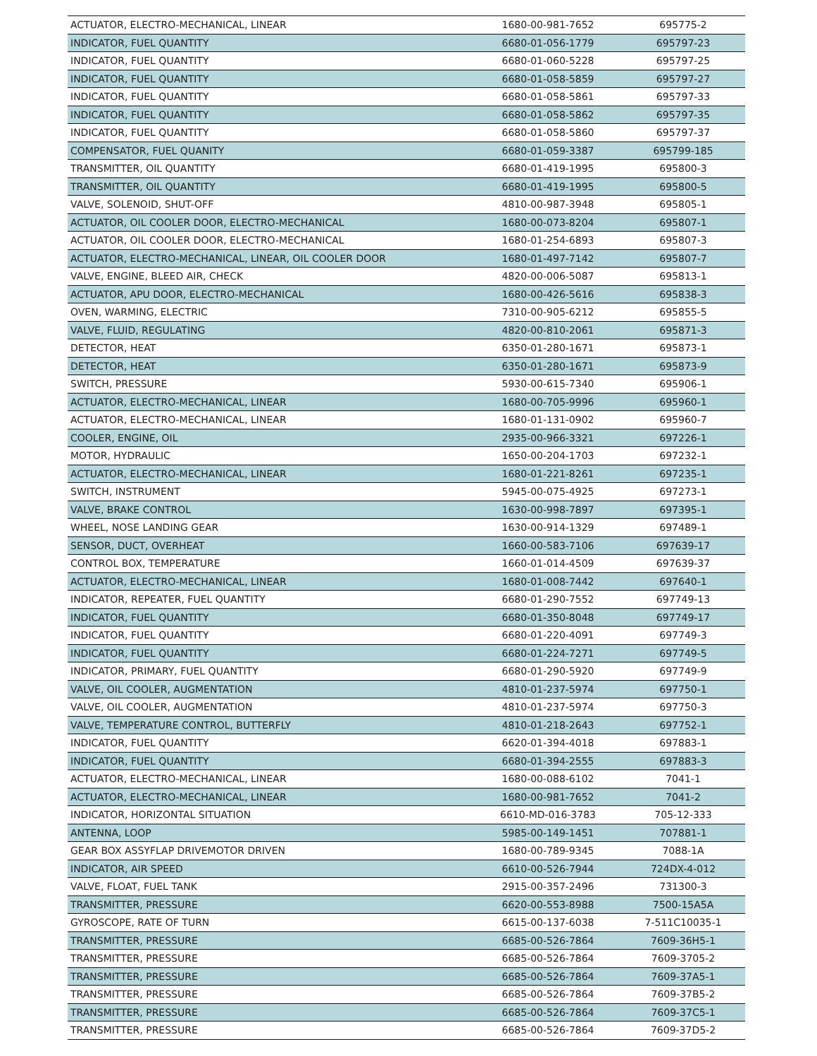| ACTUATOR, ELECTRO-MECHANICAL, LINEAR | 1680-00-981-7652 | 695775-2 |
| INDICATOR, FUEL QUANTITY | 6680-01-056-1779 | 695797-23 |
| INDICATOR, FUEL QUANTITY | 6680-01-060-5228 | 695797-25 |
| INDICATOR, FUEL QUANTITY | 6680-01-058-5859 | 695797-27 |
| INDICATOR, FUEL QUANTITY | 6680-01-058-5861 | 695797-33 |
| INDICATOR, FUEL QUANTITY | 6680-01-058-5862 | 695797-35 |
| INDICATOR, FUEL QUANTITY | 6680-01-058-5860 | 695797-37 |
| COMPENSATOR, FUEL QUANITY | 6680-01-059-3387 | 695799-185 |
| TRANSMITTER, OIL QUANTITY | 6680-01-419-1995 | 695800-3 |
| TRANSMITTER, OIL QUANTITY | 6680-01-419-1995 | 695800-5 |
| VALVE, SOLENOID, SHUT-OFF | 4810-00-987-3948 | 695805-1 |
| ACTUATOR, OIL COOLER DOOR, ELECTRO-MECHANICAL | 1680-00-073-8204 | 695807-1 |
| ACTUATOR, OIL COOLER DOOR, ELECTRO-MECHANICAL | 1680-01-254-6893 | 695807-3 |
| ACTUATOR, ELECTRO-MECHANICAL, LINEAR, OIL COOLER DOOR | 1680-01-497-7142 | 695807-7 |
| VALVE, ENGINE, BLEED AIR, CHECK | 4820-00-006-5087 | 695813-1 |
| ACTUATOR, APU DOOR, ELECTRO-MECHANICAL | 1680-00-426-5616 | 695838-3 |
| OVEN, WARMING, ELECTRIC | 7310-00-905-6212 | 695855-5 |
| VALVE, FLUID, REGULATING | 4820-00-810-2061 | 695871-3 |
| DETECTOR, HEAT | 6350-01-280-1671 | 695873-1 |
| DETECTOR, HEAT | 6350-01-280-1671 | 695873-9 |
| SWITCH, PRESSURE | 5930-00-615-7340 | 695906-1 |
| ACTUATOR, ELECTRO-MECHANICAL, LINEAR | 1680-00-705-9996 | 695960-1 |
| ACTUATOR, ELECTRO-MECHANICAL, LINEAR | 1680-01-131-0902 | 695960-7 |
| COOLER, ENGINE, OIL | 2935-00-966-3321 | 697226-1 |
| MOTOR, HYDRAULIC | 1650-00-204-1703 | 697232-1 |
| ACTUATOR, ELECTRO-MECHANICAL, LINEAR | 1680-01-221-8261 | 697235-1 |
| SWITCH, INSTRUMENT | 5945-00-075-4925 | 697273-1 |
| VALVE, BRAKE CONTROL | 1630-00-998-7897 | 697395-1 |
| WHEEL, NOSE LANDING GEAR | 1630-00-914-1329 | 697489-1 |
| SENSOR, DUCT, OVERHEAT | 1660-00-583-7106 | 697639-17 |
| CONTROL BOX, TEMPERATURE | 1660-01-014-4509 | 697639-37 |
| ACTUATOR, ELECTRO-MECHANICAL, LINEAR | 1680-01-008-7442 | 697640-1 |
| INDICATOR, REPEATER, FUEL QUANTITY | 6680-01-290-7552 | 697749-13 |
| INDICATOR, FUEL QUANTITY | 6680-01-350-8048 | 697749-17 |
| INDICATOR, FUEL QUANTITY | 6680-01-220-4091 | 697749-3 |
| INDICATOR, FUEL QUANTITY | 6680-01-224-7271 | 697749-5 |
| INDICATOR, PRIMARY, FUEL QUANTITY | 6680-01-290-5920 | 697749-9 |
| VALVE, OIL COOLER, AUGMENTATION | 4810-01-237-5974 | 697750-1 |
| VALVE, OIL COOLER, AUGMENTATION | 4810-01-237-5974 | 697750-3 |
| VALVE, TEMPERATURE CONTROL, BUTTERFLY | 4810-01-218-2643 | 697752-1 |
| INDICATOR, FUEL QUANTITY | 6620-01-394-4018 | 697883-1 |
| INDICATOR, FUEL QUANTITY | 6680-01-394-2555 | 697883-3 |
| ACTUATOR, ELECTRO-MECHANICAL, LINEAR | 1680-00-088-6102 | 7041-1 |
| ACTUATOR, ELECTRO-MECHANICAL, LINEAR | 1680-00-981-7652 | 7041-2 |
| INDICATOR, HORIZONTAL SITUATION | 6610-MD-016-3783 | 705-12-333 |
| ANTENNA, LOOP | 5985-00-149-1451 | 707881-1 |
| GEAR BOX ASSYFLAP DRIVEMOTOR DRIVEN | 1680-00-789-9345 | 7088-1A |
| INDICATOR, AIR SPEED | 6610-00-526-7944 | 724DX-4-012 |
| VALVE, FLOAT, FUEL TANK | 2915-00-357-2496 | 731300-3 |
| TRANSMITTER, PRESSURE | 6620-00-553-8988 | 7500-15A5A |
| GYROSCOPE, RATE OF TURN | 6615-00-137-6038 | 7-511C10035-1 |
| TRANSMITTER, PRESSURE | 6685-00-526-7864 | 7609-36H5-1 |
| TRANSMITTER, PRESSURE | 6685-00-526-7864 | 7609-3705-2 |
| TRANSMITTER, PRESSURE | 6685-00-526-7864 | 7609-37A5-1 |
| TRANSMITTER, PRESSURE | 6685-00-526-7864 | 7609-37B5-2 |
| TRANSMITTER, PRESSURE | 6685-00-526-7864 | 7609-37C5-1 |
| TRANSMITTER, PRESSURE | 6685-00-526-7864 | 7609-37D5-2 |